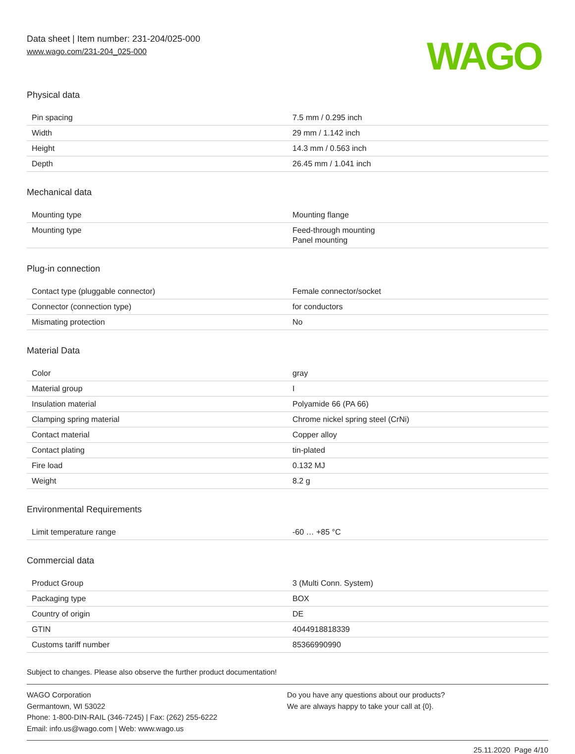Data sheet | Item number: 231-204/025-000
www.wago.com/231-204_025-000
WAGO
Physical data
| Pin spacing | 7.5 mm / 0.295 inch |
| Width | 29 mm / 1.142 inch |
| Height | 14.3 mm / 0.563 inch |
| Depth | 26.45 mm / 1.041 inch |
Mechanical data
| Mounting type | Mounting flange |
| Mounting type | Feed-through mounting Panel mounting |
Plug-in connection
| Contact type (pluggable connector) | Female connector/socket |
| Connector (connection type) | for conductors |
| Mismating protection | No |
Material Data
| Color | gray |
| Material group | I |
| Insulation material | Polyamide 66 (PA 66) |
| Clamping spring material | Chrome nickel spring steel (CrNi) |
| Contact material | Copper alloy |
| Contact plating | tin-plated |
| Fire load | 0.132 MJ |
| Weight | 8.2 g |
Environmental Requirements
| Limit temperature range | -60 … +85 °C |
Commercial data
| Product Group | 3 (Multi Conn. System) |
| Packaging type | BOX |
| Country of origin | DE |
| GTIN | 4044918818339 |
| Customs tariff number | 85366990990 |
Subject to changes. Please also observe the further product documentation!
WAGO Corporation
Germantown, WI 53022
Phone: 1-800-DIN-RAIL (346-7245) | Fax: (262) 255-6222
Email: info.us@wago.com | Web: www.wago.us
Do you have any questions about our products?
We are always happy to take your call at {0}.
25.11.2020 Page 4/10